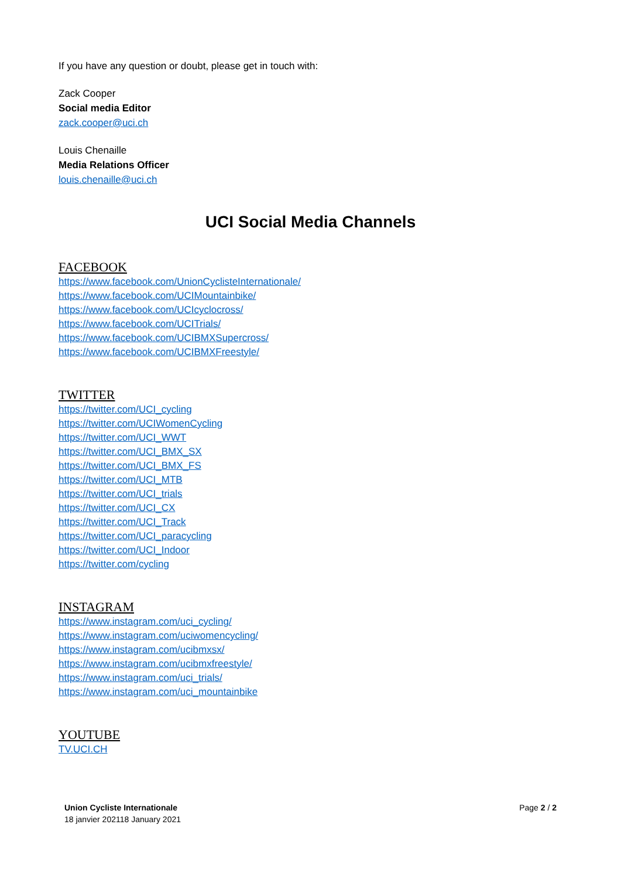If you have any question or doubt, please get in touch with:
Zack Cooper
Social media Editor
zack.cooper@uci.ch
Louis Chenaille
Media Relations Officer
louis.chenaille@uci.ch
UCI Social Media Channels
FACEBOOK
https://www.facebook.com/UnionCyclisteInternationale/
https://www.facebook.com/UCIMountainbike/
https://www.facebook.com/UCIcyclocross/
https://www.facebook.com/UCITrials/
https://www.facebook.com/UCIBMXSupercross/
https://www.facebook.com/UCIBMXFreestyle/
TWITTER
https://twitter.com/UCI_cycling
https://twitter.com/UCIWomenCycling
https://twitter.com/UCI_WWT
https://twitter.com/UCI_BMX_SX
https://twitter.com/UCI_BMX_FS
https://twitter.com/UCI_MTB
https://twitter.com/UCI_trials
https://twitter.com/UCI_CX
https://twitter.com/UCI_Track
https://twitter.com/UCI_paracycling
https://twitter.com/UCI_Indoor
https://twitter.com/cycling
INSTAGRAM
https://www.instagram.com/uci_cycling/
https://www.instagram.com/uciwomencycling/
https://www.instagram.com/ucibmxsx/
https://www.instagram.com/ucibmxfreestyle/
https://www.instagram.com/uci_trials/
https://www.instagram.com/uci_mountainbike
YOUTUBE
TV.UCI.CH
Union Cycliste Internationale
18 janvier 202118 January 2021
Page 2 / 2